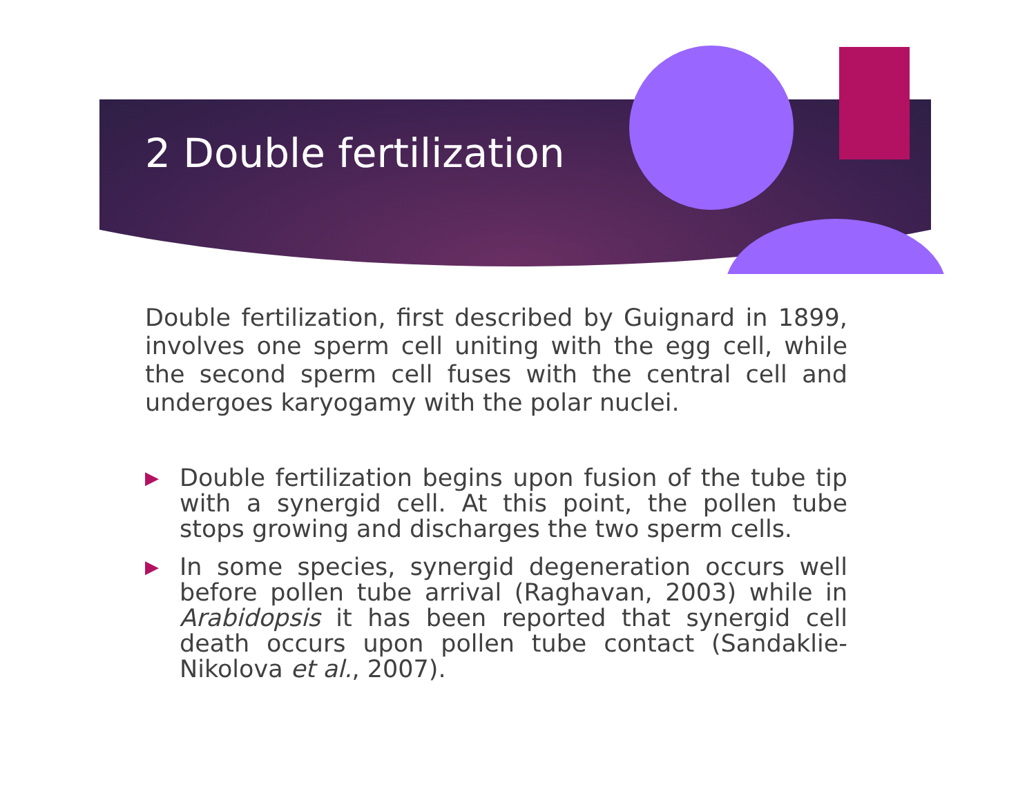2 Double fertilization
Double fertilization, first described by Guignard in 1899, involves one sperm cell uniting with the egg cell, while the second sperm cell fuses with the central cell and undergoes karyogamy with the polar nuclei.
▶ Double fertilization begins upon fusion of the tube tip with a synergid cell. At this point, the pollen tube stops growing and discharges the two sperm cells.
▶ In some species, synergid degeneration occurs well before pollen tube arrival (Raghavan, 2003) while in Arabidopsis it has been reported that synergid cell death occurs upon pollen tube contact (Sandaklie-Nikolova et al., 2007).